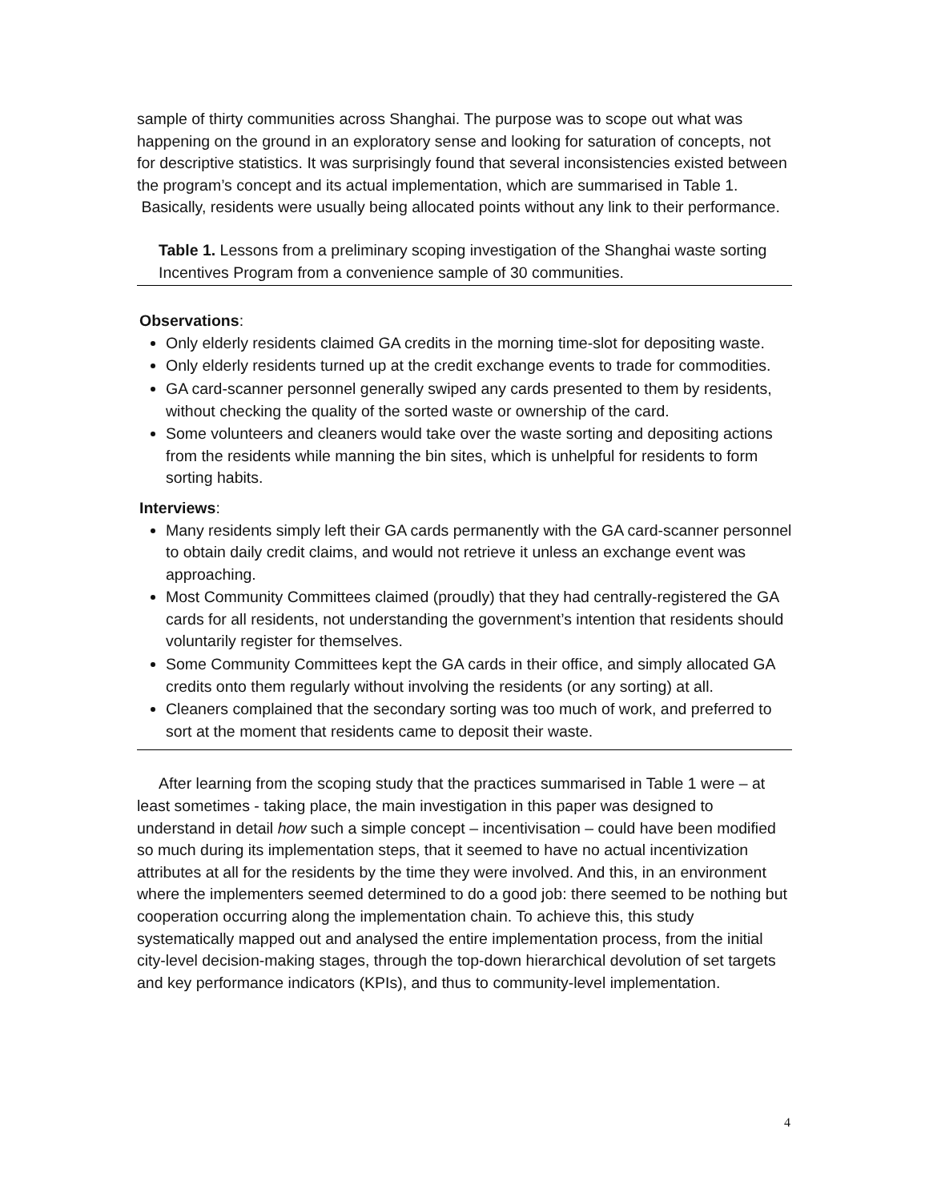sample of thirty communities across Shanghai. The purpose was to scope out what was happening on the ground in an exploratory sense and looking for saturation of concepts, not for descriptive statistics. It was surprisingly found that several inconsistencies existed between the program’s concept and its actual implementation, which are summarised in Table 1. Basically, residents were usually being allocated points without any link to their performance.
Table 1. Lessons from a preliminary scoping investigation of the Shanghai waste sorting Incentives Program from a convenience sample of 30 communities.
Observations:
Only elderly residents claimed GA credits in the morning time-slot for depositing waste.
Only elderly residents turned up at the credit exchange events to trade for commodities.
GA card-scanner personnel generally swiped any cards presented to them by residents, without checking the quality of the sorted waste or ownership of the card.
Some volunteers and cleaners would take over the waste sorting and depositing actions from the residents while manning the bin sites, which is unhelpful for residents to form sorting habits.
Interviews:
Many residents simply left their GA cards permanently with the GA card-scanner personnel to obtain daily credit claims, and would not retrieve it unless an exchange event was approaching.
Most Community Committees claimed (proudly) that they had centrally-registered the GA cards for all residents, not understanding the government’s intention that residents should voluntarily register for themselves.
Some Community Committees kept the GA cards in their office, and simply allocated GA credits onto them regularly without involving the residents (or any sorting) at all.
Cleaners complained that the secondary sorting was too much of work, and preferred to sort at the moment that residents came to deposit their waste.
After learning from the scoping study that the practices summarised in Table 1 were – at least sometimes - taking place, the main investigation in this paper was designed to understand in detail how such a simple concept – incentivisation – could have been modified so much during its implementation steps, that it seemed to have no actual incentivization attributes at all for the residents by the time they were involved. And this, in an environment where the implementers seemed determined to do a good job: there seemed to be nothing but cooperation occurring along the implementation chain. To achieve this, this study systematically mapped out and analysed the entire implementation process, from the initial city-level decision-making stages, through the top-down hierarchical devolution of set targets and key performance indicators (KPIs), and thus to community-level implementation.
4